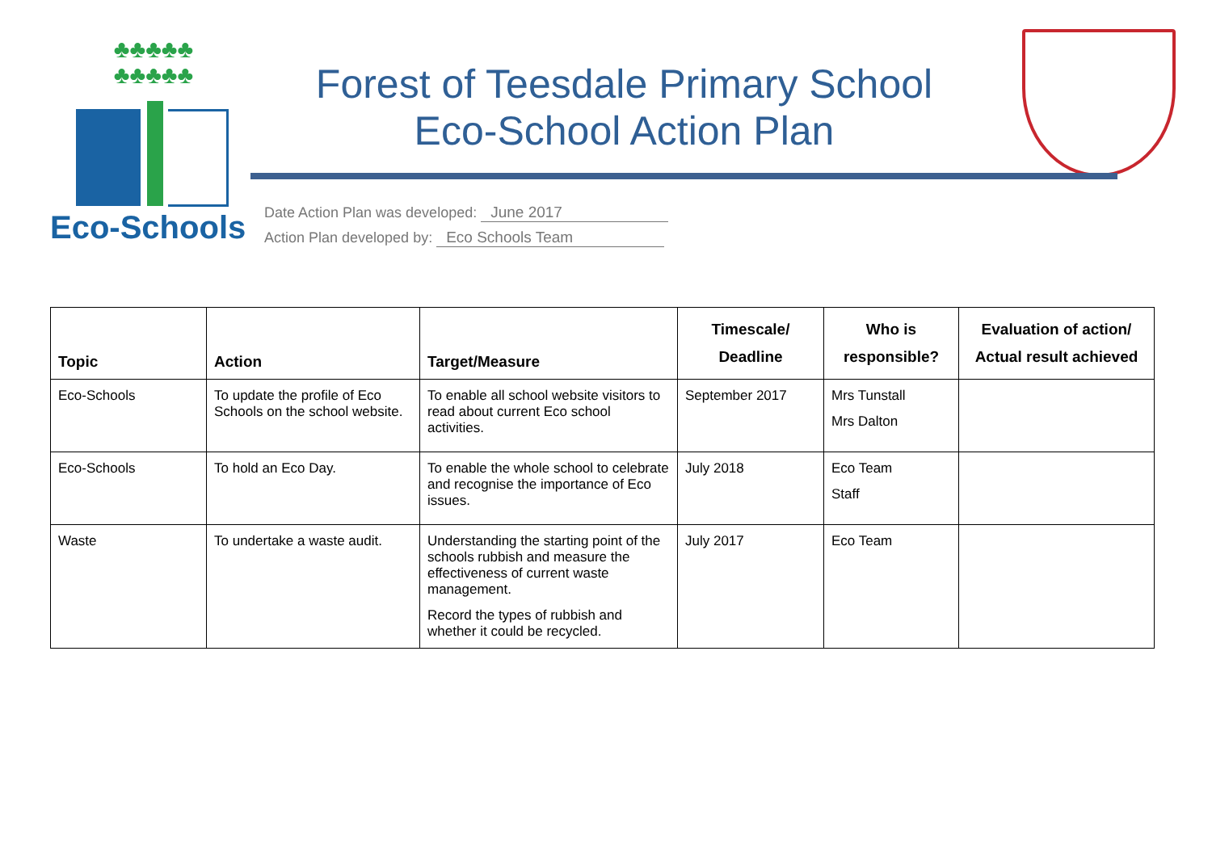♣♣♣♣♣
♣♣♣♣♣
Eco-Schools
Forest of Teesdale Primary School
Eco-School Action Plan
Date Action Plan was developed: June 2017
Action Plan developed by: Eco Schools Team
| Topic | Action | Target/Measure | Timescale/ Deadline | Who is responsible? | Evaluation of action/ Actual result achieved |
| --- | --- | --- | --- | --- | --- |
| Eco-Schools | To update the profile of Eco Schools on the school website. | To enable all school website visitors to read about current Eco school activities. | September 2017 | Mrs Tunstall Mrs Dalton | |
| Eco-Schools | To hold an Eco Day. | To enable the whole school to celebrate and recognise the importance of Eco issues. | July 2018 | Eco Team Staff | |
| Waste | To undertake a waste audit. | Understanding the starting point of the schools rubbish and measure the effectiveness of current waste management. Record the types of rubbish and whether it could be recycled. | July 2017 | Eco Team | |